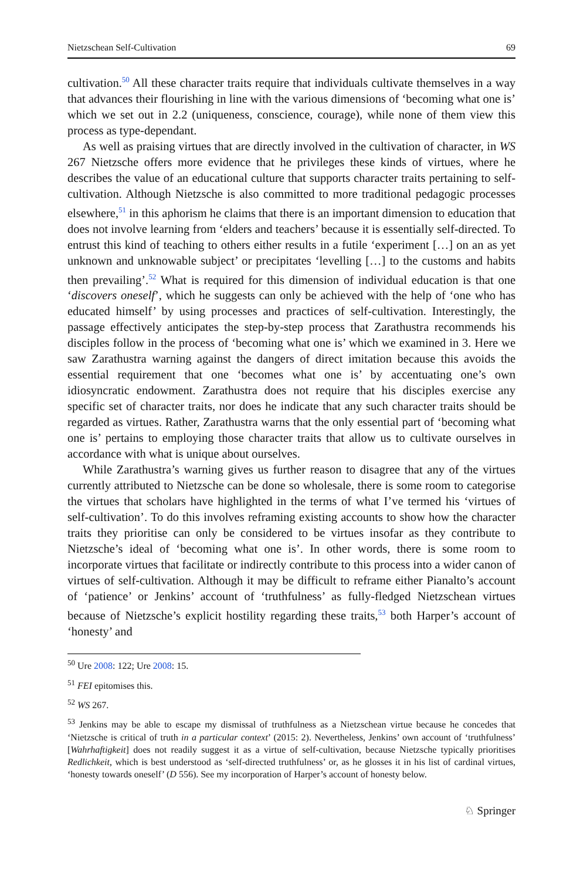Nietzschean Self-Cultivation 69
cultivation.<sup>50</sup> All these character traits require that individuals cultivate themselves in a way that advances their flourishing in line with the various dimensions of ‘becoming what one is’ which we set out in 2.2 (uniqueness, conscience, courage), while none of them view this process as type-dependant.
As well as praising virtues that are directly involved in the cultivation of character, in WS 267 Nietzsche offers more evidence that he privileges these kinds of virtues, where he describes the value of an educational culture that supports character traits pertaining to self-cultivation. Although Nietzsche is also committed to more traditional pedagogic processes elsewhere,<sup>51</sup> in this aphorism he claims that there is an important dimension to education that does not involve learning from ‘elders and teachers’ because it is essentially self-directed. To entrust this kind of teaching to others either results in a futile ‘experiment […] on an as yet unknown and unknowable subject’ or precipitates ‘levelling […] to the customs and habits then prevailing’.<sup>52</sup> What is required for this dimension of individual education is that one ‘discovers oneself’, which he suggests can only be achieved with the help of ‘one who has educated himself’ by using processes and practices of self-cultivation. Interestingly, the passage effectively anticipates the step-by-step process that Zarathustra recommends his disciples follow in the process of ‘becoming what one is’ which we examined in 3. Here we saw Zarathustra warning against the dangers of direct imitation because this avoids the essential requirement that one ‘becomes what one is’ by accentuating one’s own idiosyncratic endowment. Zarathustra does not require that his disciples exercise any specific set of character traits, nor does he indicate that any such character traits should be regarded as virtues. Rather, Zarathustra warns that the only essential part of ‘becoming what one is’ pertains to employing those character traits that allow us to cultivate ourselves in accordance with what is unique about ourselves.
While Zarathustra’s warning gives us further reason to disagree that any of the virtues currently attributed to Nietzsche can be done so wholesale, there is some room to categorise the virtues that scholars have highlighted in the terms of what I’ve termed his ‘virtues of self-cultivation’. To do this involves reframing existing accounts to show how the character traits they prioritise can only be considered to be virtues insofar as they contribute to Nietzsche’s ideal of ‘becoming what one is’. In other words, there is some room to incorporate virtues that facilitate or indirectly contribute to this process into a wider canon of virtues of self-cultivation. Although it may be difficult to reframe either Pianalto’s account of ‘patience’ or Jenkins’ account of ‘truthfulness’ as fully-fledged Nietzschean virtues because of Nietzsche’s explicit hostility regarding these traits,<sup>53</sup> both Harper’s account of ‘honesty’ and
<sup>50</sup> Ure 2008: 122; Ure 2008: 15.
<sup>51</sup> FEI epitomises this.
<sup>52</sup> WS 267.
<sup>53</sup> Jenkins may be able to escape my dismissal of truthfulness as a Nietzschean virtue because he concedes that ‘Nietzsche is critical of truth in a particular context’ (2015: 2). Nevertheless, Jenkins’ own account of ‘truthfulness’ [Wahrhaftigkeit] does not readily suggest it as a virtue of self-cultivation, because Nietzsche typically prioritises Redlichkeit, which is best understood as ‘self-directed truthfulness’ or, as he glosses it in his list of cardinal virtues, ‘honesty towards oneself’ (D 556). See my incorporation of Harper’s account of honesty below.
♘ Springer